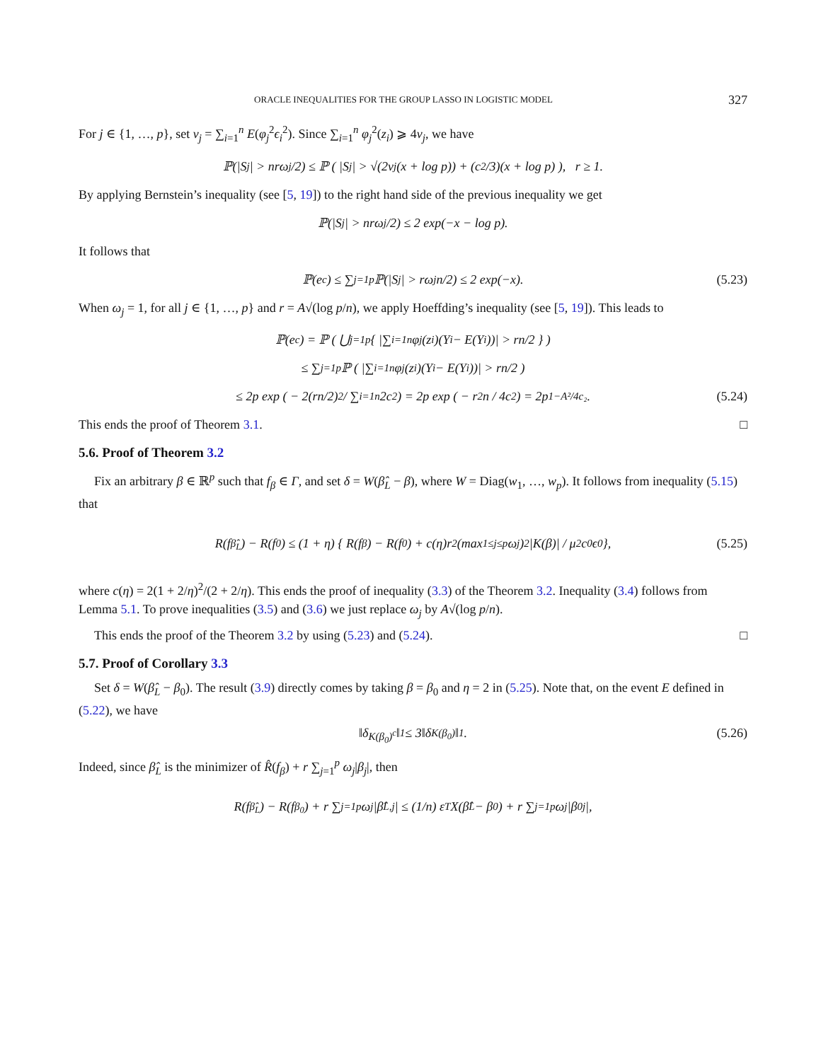ORACLE INEQUALITIES FOR THE GROUP LASSO IN LOGISTIC MODEL 327
For j ∈ {1, …, p}, set v<sub>j</sub> = ∑<sub>i=1</sub><sup>n</sup> E(φ<sub>j</sub><sup>2</sup>ϵ<sub>i</sub><sup>2</sup>). Since ∑<sub>i=1</sub><sup>n</sup> φ<sub>j</sub><sup>2</sup>(z<sub>i</sub>) ⩾ 4v<sub>j</sub>, we have
ℙ(|S<sub>j</sub>| > nrω<sub>j</sub>/2) ≤ ℙ ( |S<sub>j</sub>| > √(2v<sub>j</sub>(x + log p)) + (c<sub>2</sub>/3)(x + log p) ), r ≥ 1.
By applying Bernstein’s inequality (see [5, 19]) to the right hand side of the previous inequality we get
ℙ(|S<sub>j</sub>| > nrω<sub>j</sub>/2) ≤ 2 exp(−x − log p).
It follows that
ℙ(e<sup>c</sup>) ≤ ∑<sub>j=1</sub><sup>p</sup> ℙ(|S<sub>j</sub>| > rω<sub>j</sub>n/2) ≤ 2 exp(−x). (5.23)
When ω<sub>j</sub> = 1, for all j ∈ {1, …, p} and r = A√(log p/n), we apply Hoeffding’s inequality (see [5, 19]). This leads to
ℙ(e<sup>c</sup>) = ℙ ( ⋃<sub>j=1</sub><sup>p</sup> { |∑<sub>i=1</sub><sup>n</sup> φ<sub>j</sub>(z<sub>i</sub>)(Y<sub>i</sub> − E(Y<sub>i</sub>))| > rn/2 } )
≤ ∑<sub>j=1</sub><sup>p</sup> ℙ ( |∑<sub>i=1</sub><sup>n</sup> φ<sub>j</sub>(z<sub>i</sub>)(Y<sub>i</sub> − E(Y<sub>i</sub>))| > rn/2 )
≤ 2p exp ( − 2(rn/2)<sup>2</sup> / ∑<sub>i=1</sub><sup>n</sup> 2c<sub>2</sub> ) = 2p exp ( − r<sup>2</sup>n / 4c<sub>2</sub> ) = 2p<sup>1−A²/4c₂</sup>. (5.24)
This ends the proof of Theorem 3.1. □
5.6. Proof of Theorem 3.2
Fix an arbitrary β ∈ ℝ<sup>p</sup> such that f<sub>β</sub> ∈ Γ, and set δ = W(β̂<sub>L</sub> − β), where W = Diag(w<sub>1</sub>, …, w<sub>p</sub>). It follows from inequality (5.15) that
R(f<sub>β̂<sub>L</sub></sub>) − R(f<sub>0</sub>) ≤ (1 + η) { R(f<sub>β</sub>) − R(f<sub>0</sub>) + c(η)r<sup>2</sup> (max<sub>1≤j≤p</sub> ω<sub>j</sub>)<sup>2</sup> |K(β)| / μ<sup>2</sup>c<sub>0</sub>ϵ<sub>0</sub> }, (5.25)
where c(η) = 2(1 + 2/η)<sup>2</sup>/(2 + 2/η). This ends the proof of inequality (3.3) of the Theorem 3.2. Inequality (3.4) follows from Lemma 5.1. To prove inequalities (3.5) and (3.6) we just replace ω<sub>j</sub> by A√(log p/n).
This ends the proof of the Theorem 3.2 by using (5.23) and (5.24). □
5.7. Proof of Corollary 3.3
Set δ = W(β̂<sub>L</sub> − β<sub>0</sub>). The result (3.9) directly comes by taking β = β<sub>0</sub> and η = 2 in (5.25). Note that, on the event E defined in (5.22), we have
‖δ<sub>K(β<sub>0</sub>)<sup>c</sup></sub>‖<sub>1</sub> ≤ 3‖δ<sub>K(β<sub>0</sub>)</sub>‖<sub>1</sub>. (5.26)
Indeed, since β̂<sub>L</sub> is the minimizer of R̂(f<sub>β</sub>) + r ∑<sub>j=1</sub><sup>p</sup> ω<sub>j</sub>|β<sub>j</sub>|, then
R(f<sub>β̂<sub>L</sub></sub>) − R(f<sub>β<sub>0</sub></sub>) + r ∑<sub>j=1</sub><sup>p</sup> ω<sub>j</sub>|β̂<sub>L,j</sub>| ≤ (1/n) ε<sup>T</sup>X(β̂<sub>L</sub> − β<sub>0</sub>) + r ∑<sub>j=1</sub><sup>p</sup> ω<sub>j</sub>|β<sub>0j</sub>|,